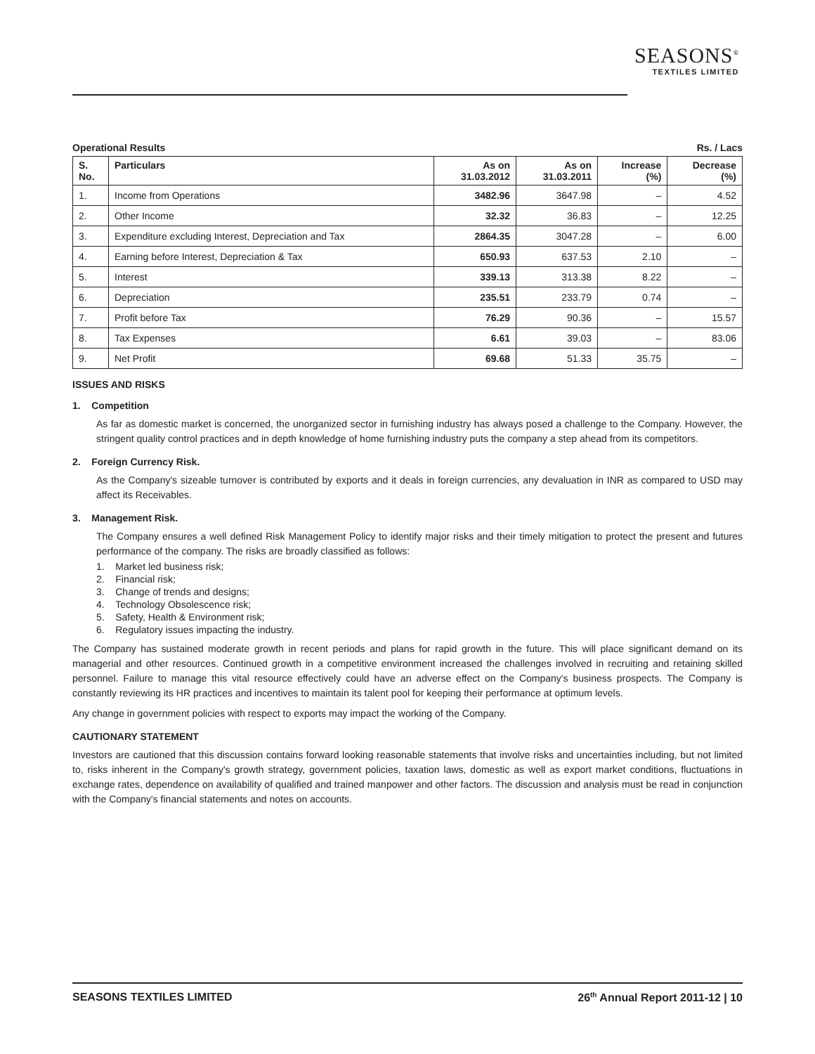SEASONS<sup>®</sup>
TEXTILES LIMITED
Operational Results Rs. / Lacs
| S. No. | Particulars | As on 31.03.2012 | As on 31.03.2011 | Increase (%) | Decrease (%) |
| --- | --- | --- | --- | --- | --- |
| 1. | Income from Operations | 3482.96 | 3647.98 | – | 4.52 |
| 2. | Other Income | 32.32 | 36.83 | – | 12.25 |
| 3. | Expenditure excluding Interest, Depreciation and Tax | 2864.35 | 3047.28 | – | 6.00 |
| 4. | Earning before Interest, Depreciation & Tax | 650.93 | 637.53 | 2.10 | – |
| 5. | Interest | 339.13 | 313.38 | 8.22 | – |
| 6. | Depreciation | 235.51 | 233.79 | 0.74 | – |
| 7. | Profit before Tax | 76.29 | 90.36 | – | 15.57 |
| 8. | Tax Expenses | 6.61 | 39.03 | – | 83.06 |
| 9. | Net Profit | 69.68 | 51.33 | 35.75 | – |
ISSUES AND RISKS
1. Competition
As far as domestic market is concerned, the unorganized sector in furnishing industry has always posed a challenge to the Company. However, the stringent quality control practices and in depth knowledge of home furnishing industry puts the company a step ahead from its competitors.
2. Foreign Currency Risk.
As the Company's sizeable turnover is contributed by exports and it deals in foreign currencies, any devaluation in INR as compared to USD may affect its Receivables.
3. Management Risk.
The Company ensures a well defined Risk Management Policy to identify major risks and their timely mitigation to protect the present and futures performance of the company. The risks are broadly classified as follows:
1. Market led business risk;
2. Financial risk;
3. Change of trends and designs;
4. Technology Obsolescence risk;
5. Safety, Health & Environment risk;
6. Regulatory issues impacting the industry.
The Company has sustained moderate growth in recent periods and plans for rapid growth in the future. This will place significant demand on its managerial and other resources. Continued growth in a competitive environment increased the challenges involved in recruiting and retaining skilled personnel. Failure to manage this vital resource effectively could have an adverse effect on the Company's business prospects. The Company is constantly reviewing its HR practices and incentives to maintain its talent pool for keeping their performance at optimum levels.
Any change in government policies with respect to exports may impact the working of the Company.
CAUTIONARY STATEMENT
Investors are cautioned that this discussion contains forward looking reasonable statements that involve risks and uncertainties including, but not limited to, risks inherent in the Company's growth strategy, government policies, taxation laws, domestic as well as export market conditions, fluctuations in exchange rates, dependence on availability of qualified and trained manpower and other factors. The discussion and analysis must be read in conjunction with the Company's financial statements and notes on accounts.
SEASONS TEXTILES LIMITED 26<sup>th</sup> Annual Report 2011-12 | 10